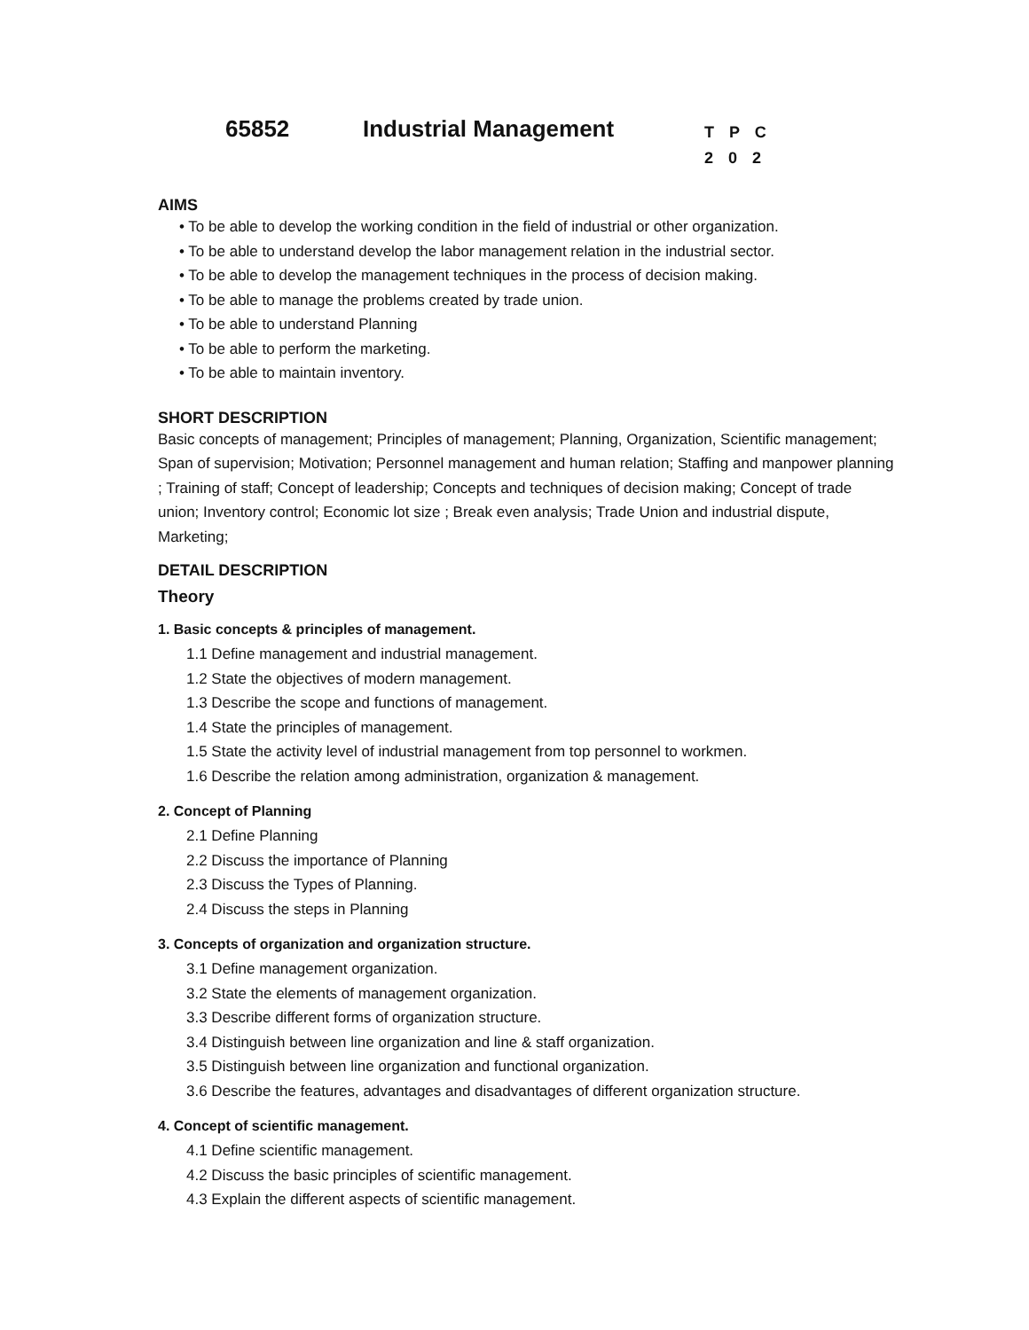65852 Industrial Management
T P C
2 0 2
AIMS
• To be able to develop the working condition in the field of industrial or other organization.
• To be able to understand develop the labor management relation in the industrial sector.
• To be able to develop the management techniques in the process of decision making.
• To be able to manage the problems created by trade union.
• To be able to understand Planning
• To be able to perform the marketing.
• To be able to maintain inventory.
SHORT DESCRIPTION
Basic concepts of management; Principles of management; Planning, Organization, Scientific management; Span of supervision; Motivation; Personnel management and human relation; Staffing and manpower planning ; Training of staff; Concept of leadership; Concepts and techniques of decision making; Concept of trade union; Inventory control; Economic lot size ; Break even analysis; Trade Union and industrial dispute, Marketing;
DETAIL DESCRIPTION
Theory
1. Basic concepts & principles of management.
1.1 Define management and industrial management.
1.2 State the objectives of modern management.
1.3 Describe the scope and functions of management.
1.4 State the principles of management.
1.5 State the activity level of industrial management from top personnel to workmen.
1.6 Describe the relation among administration, organization & management.
2. Concept of Planning
2.1 Define Planning
2.2 Discuss the importance of Planning
2.3 Discuss the Types of Planning.
2.4 Discuss the steps in Planning
3. Concepts of organization and organization structure.
3.1 Define management organization.
3.2 State the elements of management organization.
3.3 Describe different forms of organization structure.
3.4 Distinguish between line organization and line & staff organization.
3.5 Distinguish between line organization and functional organization.
3.6 Describe the features, advantages and disadvantages of different organization structure.
4. Concept of scientific management.
4.1 Define scientific management.
4.2 Discuss the basic principles of scientific management.
4.3 Explain the different aspects of scientific management.